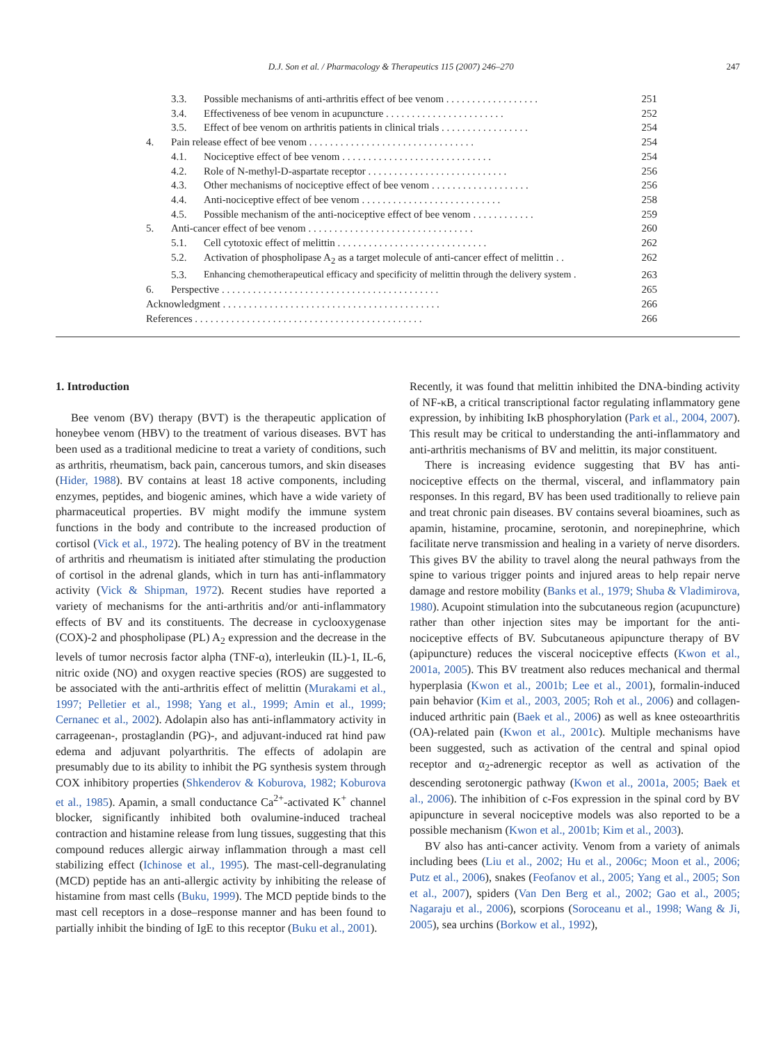D.J. Son et al. / Pharmacology & Therapeutics 115 (2007) 246–270 247
3.3. Possible mechanisms of anti-arthritis effect of bee venom . . . . . . . . . . . . . . . . . . 251
3.4. Effectiveness of bee venom in acupuncture . . . . . . . . . . . . . . . . . . . . . . . 252
3.5. Effect of bee venom on arthritis patients in clinical trials . . . . . . . . . . . . . . . . . 254
4. Pain release effect of bee venom . . . . . . . . . . . . . . . . . . . . . . . . . . . . . . . . 254
4.1. Nociceptive effect of bee venom . . . . . . . . . . . . . . . . . . . . . . . . . . . . . 254
4.2. Role of N-methyl-D-aspartate receptor . . . . . . . . . . . . . . . . . . . . . . . . . . . 256
4.3. Other mechanisms of nociceptive effect of bee venom . . . . . . . . . . . . . . . . . . . 256
4.4. Anti-nociceptive effect of bee venom . . . . . . . . . . . . . . . . . . . . . . . . . . . 258
4.5. Possible mechanism of the anti-nociceptive effect of bee venom . . . . . . . . . . . . 259
5. Anti-cancer effect of bee venom . . . . . . . . . . . . . . . . . . . . . . . . . . . . . . . . 260
5.1. Cell cytotoxic effect of melittin . . . . . . . . . . . . . . . . . . . . . . . . . . . . . 262
5.2. Activation of phospholipase A<sub>2</sub> as a target molecule of anti-cancer effect of melittin . . 262
5.3. Enhancing chemotherapeutical efficacy and specificity of melittin through the delivery system . 263
6. Perspective . . . . . . . . . . . . . . . . . . . . . . . . . . . . . . . . . . . . . . . . . . 265
Acknowledgment . . . . . . . . . . . . . . . . . . . . . . . . . . . . . . . . . . . . . . . . . . 266
References . . . . . . . . . . . . . . . . . . . . . . . . . . . . . . . . . . . . . . . . . . . . 266
1. Introduction
Bee venom (BV) therapy (BVT) is the therapeutic application of honeybee venom (HBV) to the treatment of various diseases. BVT has been used as a traditional medicine to treat a variety of conditions, such as arthritis, rheumatism, back pain, cancerous tumors, and skin diseases (Hider, 1988). BV contains at least 18 active components, including enzymes, peptides, and biogenic amines, which have a wide variety of pharmaceutical properties. BV might modify the immune system functions in the body and contribute to the increased production of cortisol (Vick et al., 1972). The healing potency of BV in the treatment of arthritis and rheumatism is initiated after stimulating the production of cortisol in the adrenal glands, which in turn has anti-inflammatory activity (Vick & Shipman, 1972). Recent studies have reported a variety of mechanisms for the anti-arthritis and/or anti-inflammatory effects of BV and its constituents. The decrease in cyclooxygenase (COX)-2 and phospholipase (PL) A<sub>2</sub> expression and the decrease in the levels of tumor necrosis factor alpha (TNF-α), interleukin (IL)-1, IL-6, nitric oxide (NO) and oxygen reactive species (ROS) are suggested to be associated with the anti-arthritis effect of melittin (Murakami et al., 1997; Pelletier et al., 1998; Yang et al., 1999; Amin et al., 1999; Cernanec et al., 2002). Adolapin also has anti-inflammatory activity in carrageenan-, prostaglandin (PG)-, and adjuvant-induced rat hind paw edema and adjuvant polyarthritis. The effects of adolapin are presumably due to its ability to inhibit the PG synthesis system through COX inhibitory properties (Shkenderov & Koburova, 1982; Koburova et al., 1985). Apamin, a small conductance Ca<sup>2+</sup>-activated K<sup>+</sup> channel blocker, significantly inhibited both ovalumine-induced tracheal contraction and histamine release from lung tissues, suggesting that this compound reduces allergic airway inflammation through a mast cell stabilizing effect (Ichinose et al., 1995). The mast-cell-degranulating (MCD) peptide has an anti-allergic activity by inhibiting the release of histamine from mast cells (Buku, 1999). The MCD peptide binds to the mast cell receptors in a dose–response manner and has been found to partially inhibit the binding of IgE to this receptor (Buku et al., 2001).
Recently, it was found that melittin inhibited the DNA-binding activity of NF-κB, a critical transcriptional factor regulating inflammatory gene expression, by inhibiting IκB phosphorylation (Park et al., 2004, 2007). This result may be critical to understanding the anti-inflammatory and anti-arthritis mechanisms of BV and melittin, its major constituent.
There is increasing evidence suggesting that BV has anti-nociceptive effects on the thermal, visceral, and inflammatory pain responses. In this regard, BV has been used traditionally to relieve pain and treat chronic pain diseases. BV contains several bioamines, such as apamin, histamine, procamine, serotonin, and norepinephrine, which facilitate nerve transmission and healing in a variety of nerve disorders. This gives BV the ability to travel along the neural pathways from the spine to various trigger points and injured areas to help repair nerve damage and restore mobility (Banks et al., 1979; Shuba & Vladimirova, 1980). Acupoint stimulation into the subcutaneous region (acupuncture) rather than other injection sites may be important for the anti-nociceptive effects of BV. Subcutaneous apipuncture therapy of BV (apipuncture) reduces the visceral nociceptive effects (Kwon et al., 2001a, 2005). This BV treatment also reduces mechanical and thermal hyperplasia (Kwon et al., 2001b; Lee et al., 2001), formalin-induced pain behavior (Kim et al., 2003, 2005; Roh et al., 2006) and collagen-induced arthritic pain (Baek et al., 2006) as well as knee osteoarthritis (OA)-related pain (Kwon et al., 2001c). Multiple mechanisms have been suggested, such as activation of the central and spinal opiod receptor and α<sub>2</sub>-adrenergic receptor as well as activation of the descending serotonergic pathway (Kwon et al., 2001a, 2005; Baek et al., 2006). The inhibition of c-Fos expression in the spinal cord by BV apipuncture in several nociceptive models was also reported to be a possible mechanism (Kwon et al., 2001b; Kim et al., 2003).
BV also has anti-cancer activity. Venom from a variety of animals including bees (Liu et al., 2002; Hu et al., 2006c; Moon et al., 2006; Putz et al., 2006), snakes (Feofanov et al., 2005; Yang et al., 2005; Son et al., 2007), spiders (Van Den Berg et al., 2002; Gao et al., 2005; Nagaraju et al., 2006), scorpions (Soroceanu et al., 1998; Wang & Ji, 2005), sea urchins (Borkow et al., 1992),